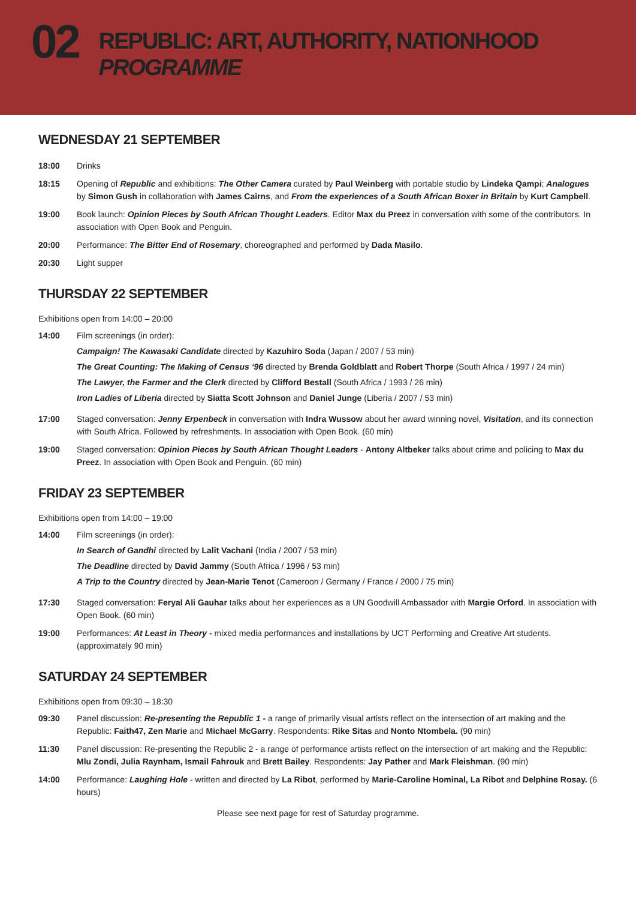02
REPUBLIC: ART, AUTHORITY, NATIONHOOD
PROGRAMME
WEDNESDAY 21 SEPTEMBER
18:00 Drinks
18:15 Opening of Republic and exhibitions: The Other Camera curated by Paul Weinberg with portable studio by Lindeka Qampi; Analogues by Simon Gush in collaboration with James Cairns, and From the experiences of a South African Boxer in Britain by Kurt Campbell.
19:00 Book launch: Opinion Pieces by South African Thought Leaders. Editor Max du Preez in conversation with some of the contributors. In association with Open Book and Penguin.
20:00 Performance: The Bitter End of Rosemary, choreographed and performed by Dada Masilo.
20:30 Light supper
THURSDAY 22 SEPTEMBER
Exhibitions open from 14:00 – 20:00
14:00 Film screenings (in order):
Campaign! The Kawasaki Candidate directed by Kazuhiro Soda (Japan / 2007 / 53 min)
The Great Counting: The Making of Census ‘96 directed by Brenda Goldblatt and Robert Thorpe (South Africa / 1997 / 24 min)
The Lawyer, the Farmer and the Clerk directed by Clifford Bestall (South Africa / 1993 / 26 min)
Iron Ladies of Liberia directed by Siatta Scott Johnson and Daniel Junge (Liberia / 2007 / 53 min)
17:00 Staged conversation: Jenny Erpenbeck in conversation with Indra Wussow about her award winning novel, Visitation, and its connection with South Africa. Followed by refreshments. In association with Open Book. (60 min)
19:00 Staged conversation: Opinion Pieces by South African Thought Leaders - Antony Altbeker talks about crime and policing to Max du Preez. In association with Open Book and Penguin. (60 min)
FRIDAY 23 SEPTEMBER
Exhibitions open from 14:00 – 19:00
14:00 Film screenings (in order):
In Search of Gandhi directed by Lalit Vachani (India / 2007 / 53 min)
The Deadline directed by David Jammy (South Africa / 1996 / 53 min)
A Trip to the Country directed by Jean-Marie Tenot (Cameroon / Germany / France / 2000 / 75 min)
17:30 Staged conversation: Feryal Ali Gauhar talks about her experiences as a UN Goodwill Ambassador with Margie Orford. In association with Open Book. (60 min)
19:00 Performances: At Least in Theory - mixed media performances and installations by UCT Performing and Creative Art students. (approximately 90 min)
SATURDAY 24 SEPTEMBER
Exhibitions open from 09:30 – 18:30
09:30 Panel discussion: Re-presenting the Republic 1 - a range of primarily visual artists reflect on the intersection of art making and the Republic: Faith47, Zen Marie and Michael McGarry. Respondents: Rike Sitas and Nonto Ntombela. (90 min)
11:30 Panel discussion: Re-presenting the Republic 2 - a range of performance artists reflect on the intersection of art making and the Republic: Mlu Zondi, Julia Raynham, Ismail Fahrouk and Brett Bailey. Respondents: Jay Pather and Mark Fleishman. (90 min)
14:00 Performance: Laughing Hole - written and directed by La Ribot, performed by Marie-Caroline Hominal, La Ribot and Delphine Rosay. (6 hours)
Please see next page for rest of Saturday programme.